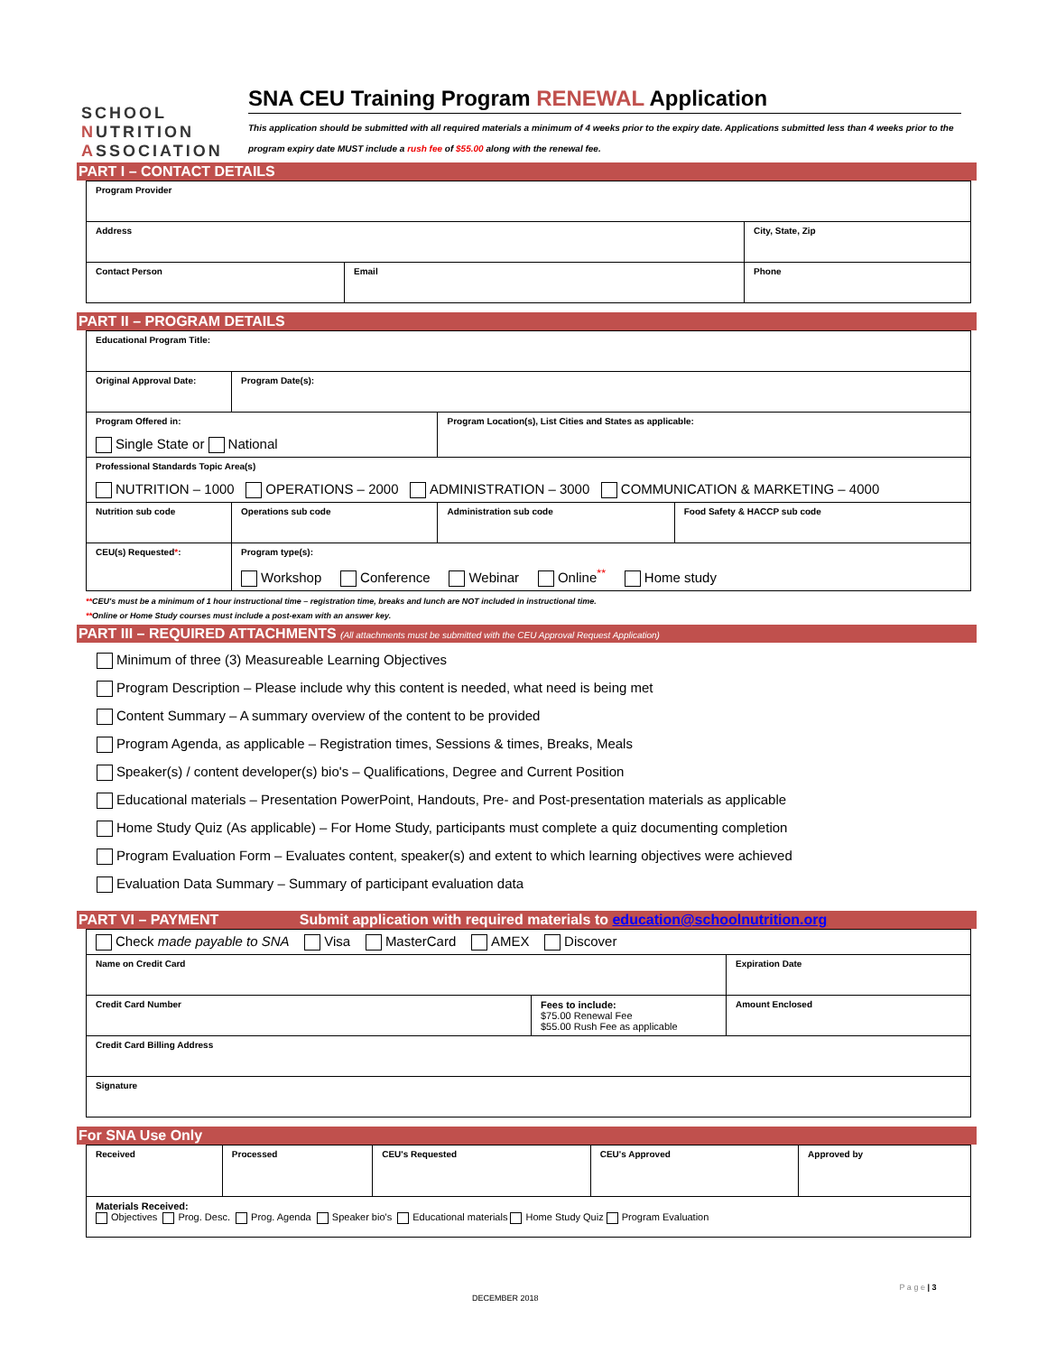SCHOOL
NUTRITION
ASSOCIATION
SNA CEU Training Program RENEWAL Application
This application should be submitted with all required materials a minimum of 4 weeks prior to the expiry date. Applications submitted less than 4 weeks prior to the program expiry date MUST include a rush fee of $55.00 along with the renewal fee.
PART I – CONTACT DETAILS
| Program Provider | | |
| Address | | City, State, Zip |
| Contact Person | Email | Phone |
PART II – PROGRAM DETAILS
| Educational Program Title: | | | |
| Original Approval Date: | Program Date(s): | | |
| Program Offered in: Single State or National | | Program Location(s), List Cities and States as applicable: | |
| Professional Standards Topic Area(s) NUTRITION – 1000 OPERATIONS – 2000 ADMINISTRATION – 3000 COMMUNICATION & MARKETING – 4000 | | | |
| Nutrition sub code | Operations sub code | Administration sub code | Food Safety & HACCP sub code |
| CEU(s) Requested * : | Program type(s): Workshop Conference Webinar Online<sup>**</sup> Home study | | |
**CEU's must be a minimum of 1 hour instructional time – registration time, breaks and lunch are NOT included in instructional time.
**Online or Home Study courses must include a post-exam with an answer key.
PART III – REQUIRED ATTACHMENTS (All attachments must be submitted with the CEU Approval Request Application)
Minimum of three (3) Measureable Learning Objectives
Program Description – Please include why this content is needed, what need is being met
Content Summary – A summary overview of the content to be provided
Program Agenda, as applicable – Registration times, Sessions & times, Breaks, Meals
Speaker(s) / content developer(s) bio's – Qualifications, Degree and Current Position
Educational materials – Presentation PowerPoint, Handouts, Pre- and Post-presentation materials as applicable
Home Study Quiz (As applicable) – For Home Study, participants must complete a quiz documenting completion
Program Evaluation Form – Evaluates content, speaker(s) and extent to which learning objectives were achieved
Evaluation Data Summary – Summary of participant evaluation data
PART VI – PAYMENT Submit application with required materials to education@schoolnutrition.org
| Check made payable to SNA Visa MasterCard AMEX Discover | | |
| Name on Credit Card | | Expiration Date |
| Credit Card Number | Fees to include: $75.00 Renewal Fee $55.00 Rush Fee as applicable | Amount Enclosed |
| Credit Card Billing Address | | |
| Signature | | |
For SNA Use Only
| Received | Processed | CEU's Requested | CEU's Approved | Approved by |
| Materials Received: Objectives Prog. Desc. Prog. Agenda Speaker bio's Educational materials Home Study Quiz Program Evaluation | | | | |
DECEMBER 2018
P a g e | 3